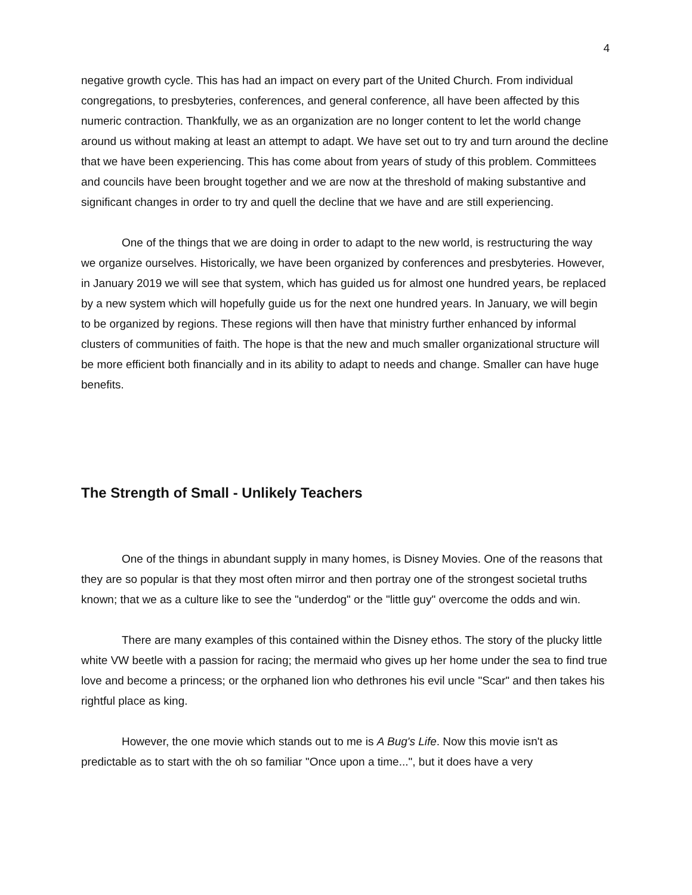4
negative growth cycle. This has had an impact on every part of the United Church. From individual congregations, to presbyteries, conferences, and general conference, all have been affected by this numeric contraction. Thankfully, we as an organization are no longer content to let the world change around us without making at least an attempt to adapt. We have set out to try and turn around the decline that we have been experiencing. This has come about from years of study of this problem. Committees and councils have been brought together and we are now at the threshold of making substantive and significant changes in order to try and quell the decline that we have and are still experiencing.
One of the things that we are doing in order to adapt to the new world, is restructuring the way we organize ourselves. Historically, we have been organized by conferences and presbyteries. However, in January 2019 we will see that system, which has guided us for almost one hundred years, be replaced by a new system which will hopefully guide us for the next one hundred years. In January, we will begin to be organized by regions. These regions will then have that ministry further enhanced by informal clusters of communities of faith. The hope is that the new and much smaller organizational structure will be more efficient both financially and in its ability to adapt to needs and change. Smaller can have huge benefits.
The Strength of Small - Unlikely Teachers
One of the things in abundant supply in many homes, is Disney Movies. One of the reasons that they are so popular is that they most often mirror and then portray one of the strongest societal truths known; that we as a culture like to see the "underdog" or the "little guy" overcome the odds and win.
There are many examples of this contained within the Disney ethos. The story of the plucky little white VW beetle with a passion for racing; the mermaid who gives up her home under the sea to find true love and become a princess; or the orphaned lion who dethrones his evil uncle "Scar" and then takes his rightful place as king.
However, the one movie which stands out to me is A Bug's Life. Now this movie isn't as predictable as to start with the oh so familiar "Once upon a time...", but it does have a very